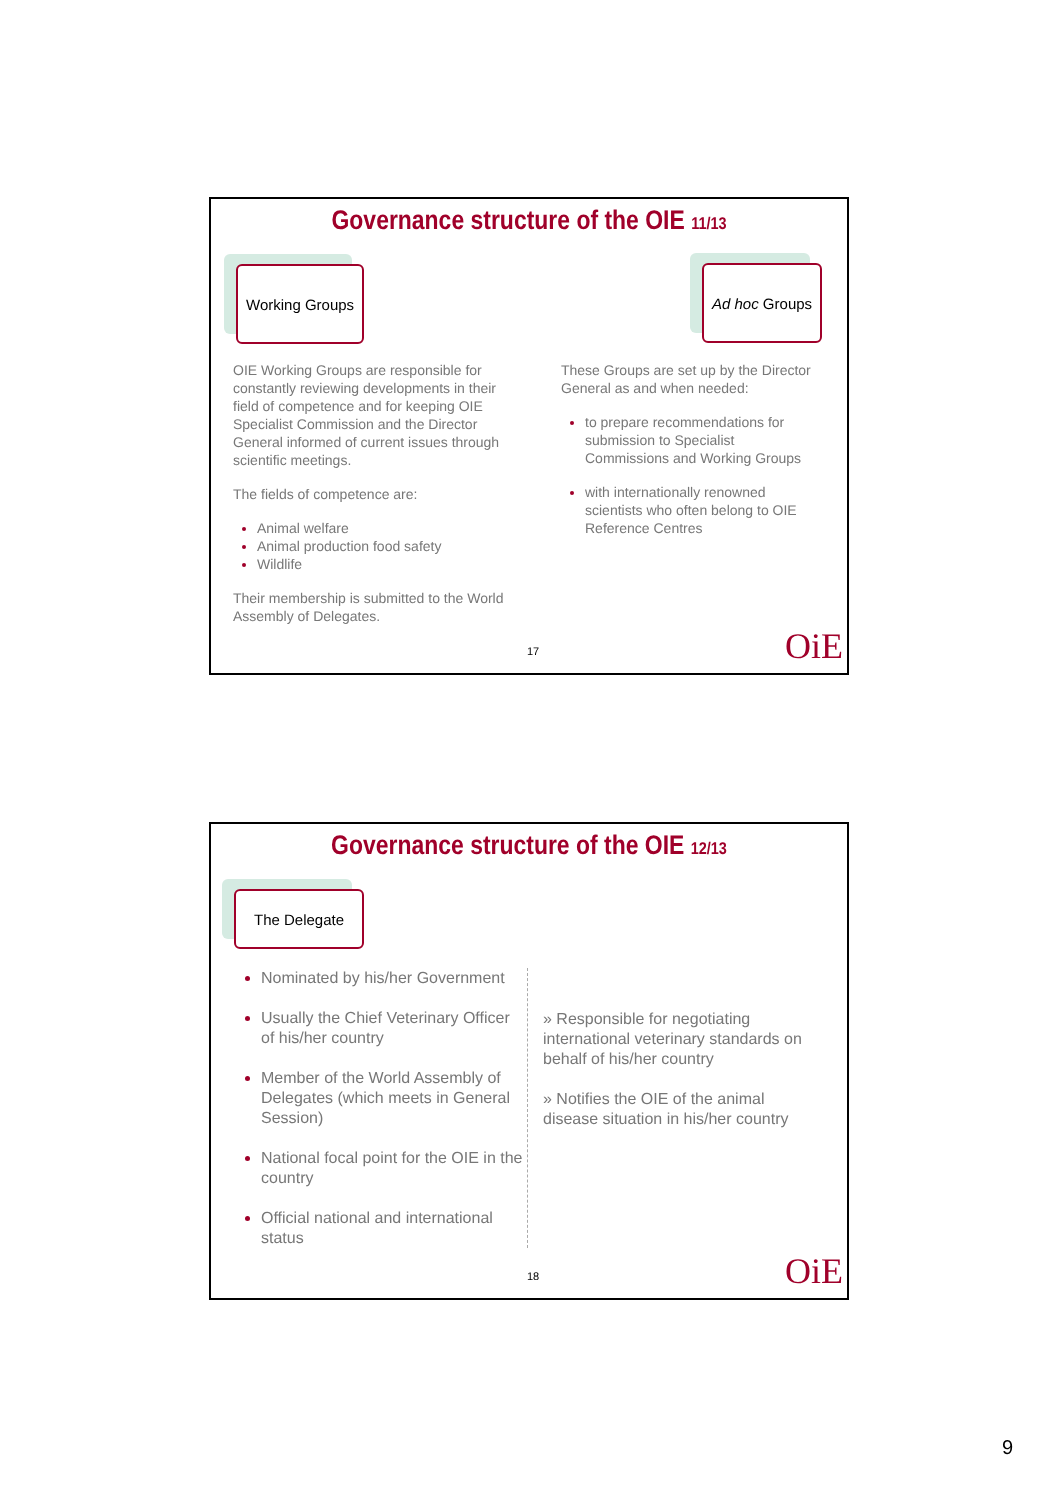Governance structure of the OIE 11/13
Working Groups Ad hoc Groups
OIE Working Groups are responsible for constantly reviewing developments in their field of competence and for keeping OIE Specialist Commission and the Director General informed of current issues through scientific meetings.
The fields of competence are:
Animal welfare
Animal production food safety
Wildlife
Their membership is submitted to the World Assembly of Delegates.
These Groups are set up by the Director General as and when needed:
to prepare recommendations for submission to Specialist Commissions and Working Groups
with internationally renowned scientists who often belong to OIE Reference Centres
17 OiE
Governance structure of the OIE 12/13
The Delegate
Nominated by his/her Government
Usually the Chief Veterinary Officer of his/her country
Member of the World Assembly of Delegates (which meets in General Session)
National focal point for the OIE in the country
Official national and international status
» Responsible for negotiating international veterinary standards on behalf of his/her country
» Notifies the OIE of the animal disease situation in his/her country
18 OiE
9